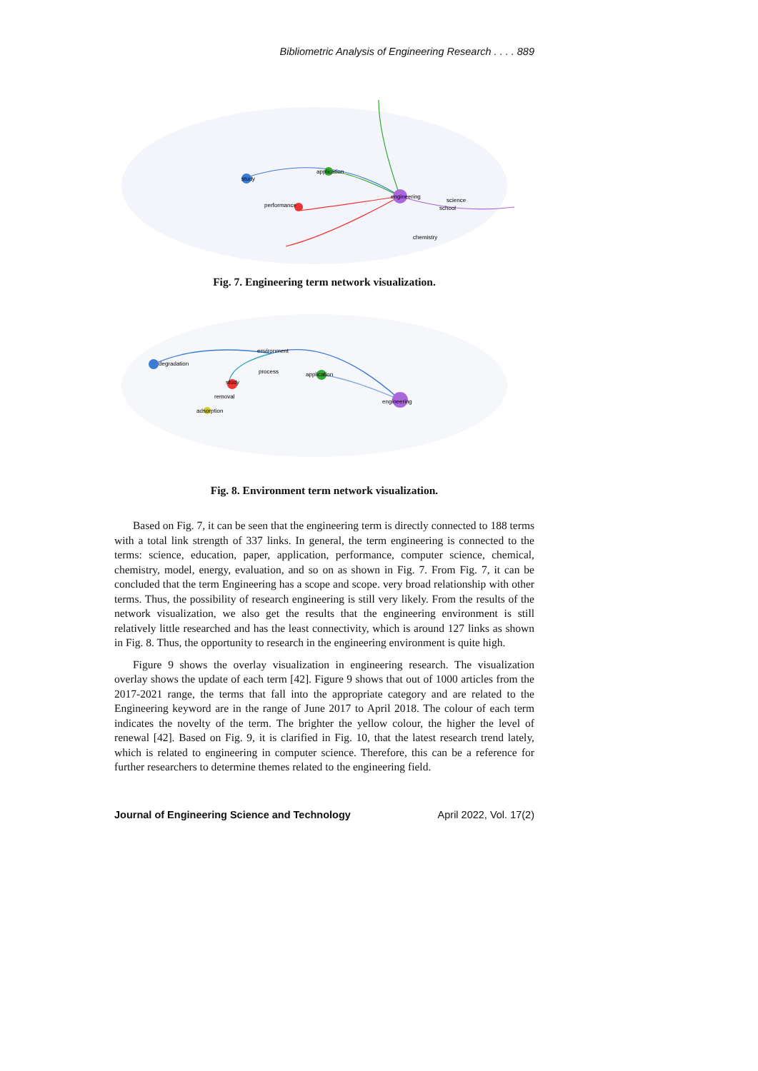Bibliometric Analysis of Engineering Research . . . . 889
engineering
study
application
performance
science
school
chemistry
Fig. 7. Engineering term network visualization.
engineering
degradation
application
study
removal
adsorption
environment
process
Fig. 8. Environment term network visualization.
Based on Fig. 7, it can be seen that the engineering term is directly connected to 188 terms with a total link strength of 337 links. In general, the term engineering is connected to the terms: science, education, paper, application, performance, computer science, chemical, chemistry, model, energy, evaluation, and so on as shown in Fig. 7. From Fig. 7, it can be concluded that the term Engineering has a scope and scope. very broad relationship with other terms. Thus, the possibility of research engineering is still very likely. From the results of the network visualization, we also get the results that the engineering environment is still relatively little researched and has the least connectivity, which is around 127 links as shown in Fig. 8. Thus, the opportunity to research in the engineering environment is quite high.
Figure 9 shows the overlay visualization in engineering research. The visualization overlay shows the update of each term [42]. Figure 9 shows that out of 1000 articles from the 2017-2021 range, the terms that fall into the appropriate category and are related to the Engineering keyword are in the range of June 2017 to April 2018. The colour of each term indicates the novelty of the term. The brighter the yellow colour, the higher the level of renewal [42]. Based on Fig. 9, it is clarified in Fig. 10, that the latest research trend lately, which is related to engineering in computer science. Therefore, this can be a reference for further researchers to determine themes related to the engineering field.
Journal of Engineering Science and Technology April 2022, Vol. 17(2)